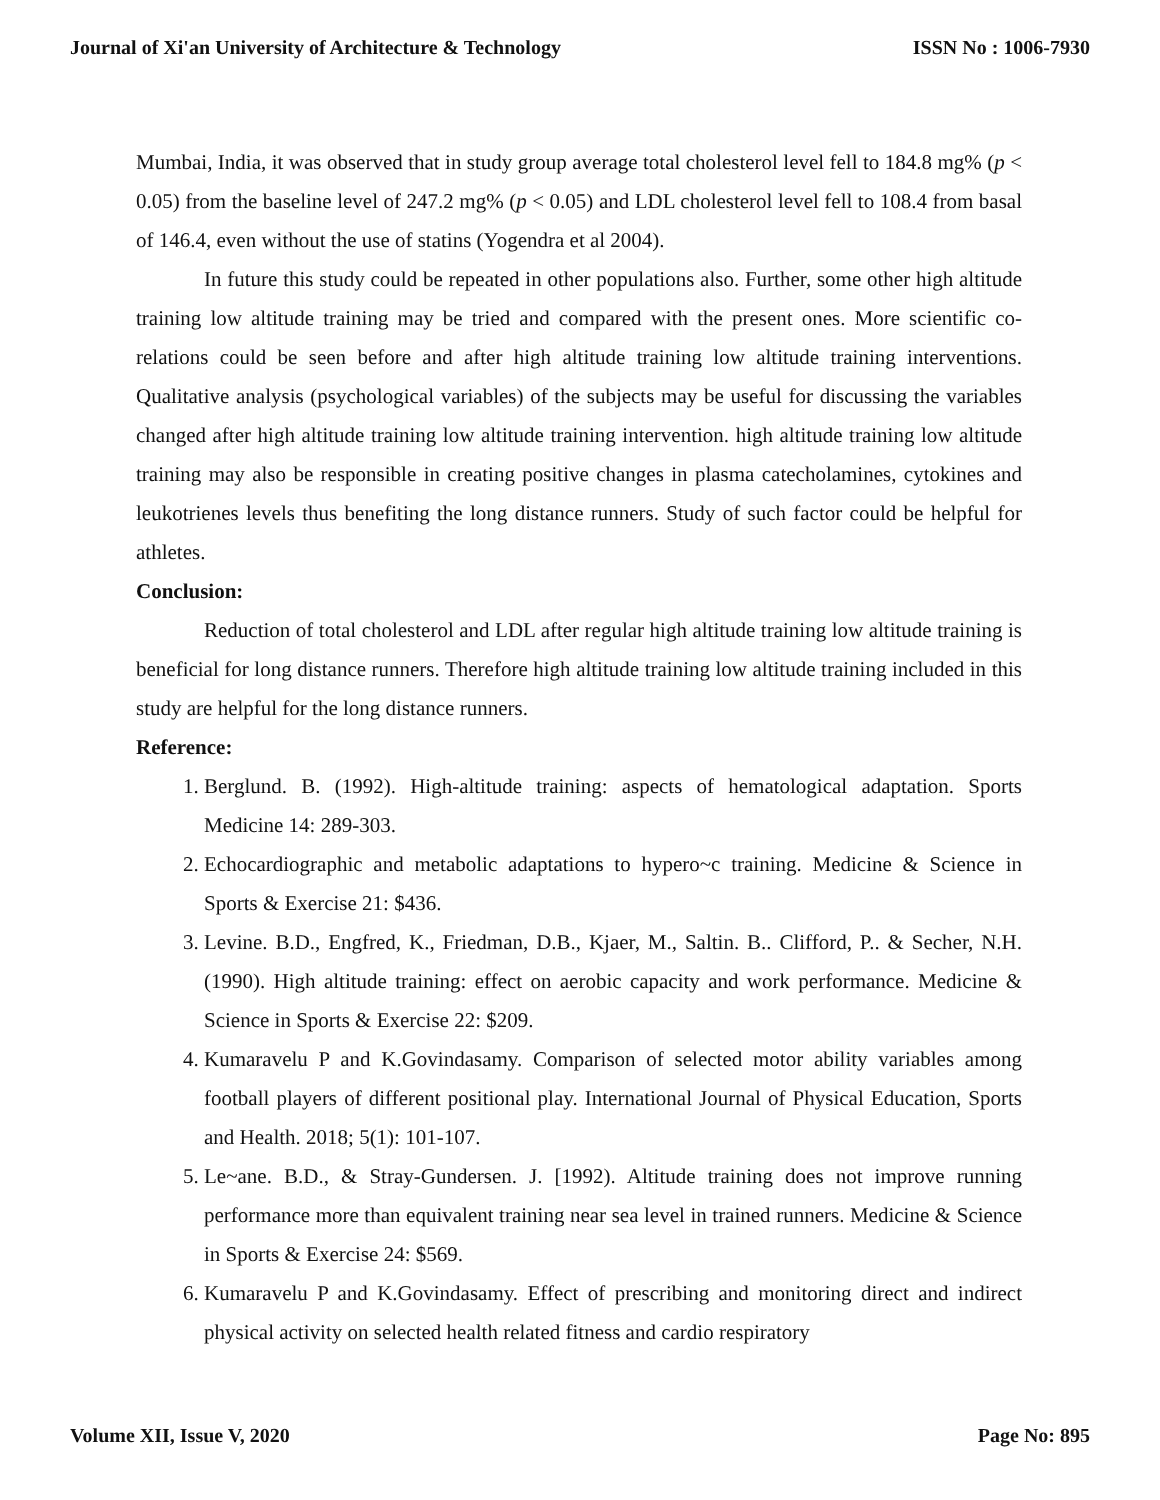Journal of Xi'an University of Architecture & Technology ISSN No : 1006-7930
Mumbai, India, it was observed that in study group average total cholesterol level fell to 184.8 mg% (p < 0.05) from the baseline level of 247.2 mg% (p < 0.05) and LDL cholesterol level fell to 108.4 from basal of 146.4, even without the use of statins (Yogendra et al 2004).
In future this study could be repeated in other populations also. Further, some other high altitude training low altitude training may be tried and compared with the present ones. More scientific co-relations could be seen before and after high altitude training low altitude training interventions. Qualitative analysis (psychological variables) of the subjects may be useful for discussing the variables changed after high altitude training low altitude training intervention. high altitude training low altitude training may also be responsible in creating positive changes in plasma catecholamines, cytokines and leukotrienes levels thus benefiting the long distance runners. Study of such factor could be helpful for athletes.
Conclusion:
Reduction of total cholesterol and LDL after regular high altitude training low altitude training is beneficial for long distance runners. Therefore high altitude training low altitude training included in this study are helpful for the long distance runners.
Reference:
1. Berglund. B. (1992). High-altitude training: aspects of hematological adaptation. Sports Medicine 14: 289-303.
2. Echocardiographic and metabolic adaptations to hypero~c training. Medicine & Science in Sports & Exercise 21: $436.
3. Levine. B.D., Engfred, K., Friedman, D.B., Kjaer, M., Saltin. B.. Clifford, P.. & Secher, N.H. (1990). High altitude training: effect on aerobic capacity and work performance. Medicine & Science in Sports & Exercise 22: $209.
4. Kumaravelu P and K.Govindasamy. Comparison of selected motor ability variables among football players of different positional play. International Journal of Physical Education, Sports and Health. 2018; 5(1): 101-107.
5. Le~ane. B.D., & Stray-Gundersen. J. [1992). Altitude training does not improve running performance more than equivalent training near sea level in trained runners. Medicine & Science in Sports & Exercise 24: $569.
6. Kumaravelu P and K.Govindasamy. Effect of prescribing and monitoring direct and indirect physical activity on selected health related fitness and cardio respiratory
Volume XII, Issue V, 2020 Page No: 895